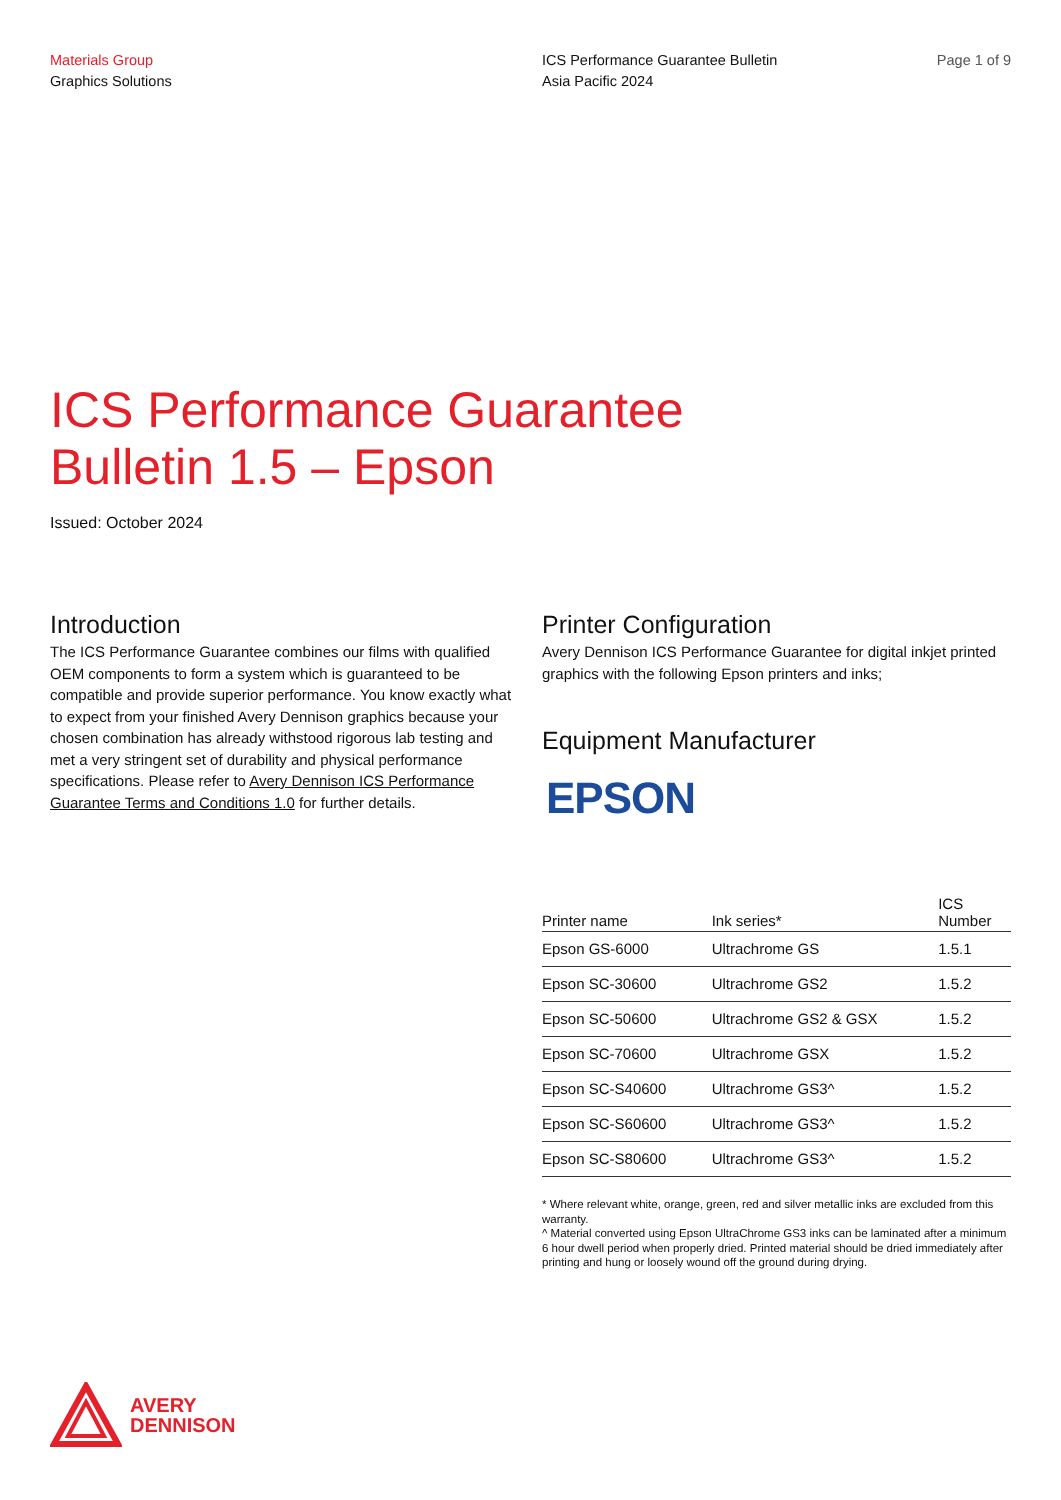Materials Group
Graphics Solutions
ICS Performance Guarantee Bulletin
Asia Pacific 2024
Page 1 of 9
ICS Performance Guarantee
Bulletin 1.5 – Epson
Issued: October 2024
Introduction
The ICS Performance Guarantee combines our films with qualified OEM components to form a system which is guaranteed to be compatible and provide superior performance. You know exactly what to expect from your finished Avery Dennison graphics because your chosen combination has already withstood rigorous lab testing and met a very stringent set of durability and physical performance specifications. Please refer to Avery Dennison ICS Performance Guarantee Terms and Conditions 1.0 for further details.
Printer Configuration
Avery Dennison ICS Performance Guarantee for digital inkjet printed graphics with the following Epson printers and inks;
Equipment Manufacturer
EPSON
| Printer name | Ink series* | ICS Number |
| --- | --- | --- |
| Epson GS-6000 | Ultrachrome GS | 1.5.1 |
| Epson SC-30600 | Ultrachrome GS2 | 1.5.2 |
| Epson SC-50600 | Ultrachrome GS2 & GSX | 1.5.2 |
| Epson SC-70600 | Ultrachrome GSX | 1.5.2 |
| Epson SC-S40600 | Ultrachrome GS3^ | 1.5.2 |
| Epson SC-S60600 | Ultrachrome GS3^ | 1.5.2 |
| Epson SC-S80600 | Ultrachrome GS3^ | 1.5.2 |
* Where relevant white, orange, green, red and silver metallic inks are excluded from this warranty.
^ Material converted using Epson UltraChrome GS3 inks can be laminated after a minimum 6 hour dwell period when properly dried. Printed material should be dried immediately after printing and hung or loosely wound off the ground during drying.
AVERY
DENNISON